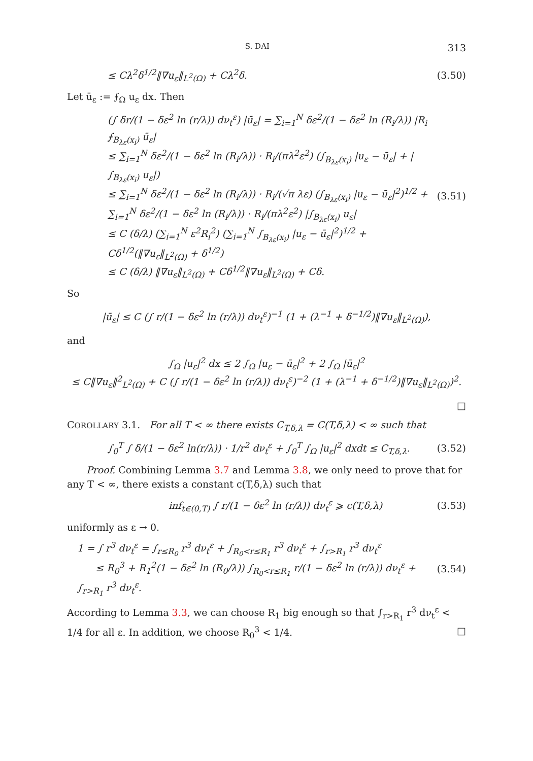S. DAI 313
≤ Cλ<sup>2</sup>δ<sup>1/2</sup>‖∇u<sub>ε</sub>‖<sub>L<sup>2</sup>(Ω)</sub> + Cλ<sup>2</sup>δ. (3.50)
Let ū<sub>ε</sub> := ⨍<sub>Ω</sub> u<sub>ε</sub> dx. Then
(∫ δr/(1 − δε<sup>2</sup> ln (r/λ)) dν<sub>t</sub><sup>ε</sup>) |ū<sub>ε</sub>| = ∑<sub>i=1</sub><sup>N</sup> δε<sup>2</sup>/(1 − δε<sup>2</sup> ln (R<sub>i</sub>/λ)) |R<sub>i</sub> ⨍<sub>B<sub>λε</sub>(x<sub>i</sub>)</sub> ū<sub>ε</sub>|
≤ ∑<sub>i=1</sub><sup>N</sup> δε<sup>2</sup>/(1 − δε<sup>2</sup> ln (R<sub>i</sub>/λ)) · R<sub>i</sub>/(πλ<sup>2</sup>ε<sup>2</sup>) (∫<sub>B<sub>λε</sub>(x<sub>i</sub>)</sub> |u<sub>ε</sub> − ū<sub>ε</sub>| + |∫<sub>B<sub>λε</sub>(x<sub>i</sub>)</sub> u<sub>ε</sub>|)
≤ ∑<sub>i=1</sub><sup>N</sup> δε<sup>2</sup>/(1 − δε<sup>2</sup> ln (R<sub>i</sub>/λ)) · R<sub>i</sub>/(√π λε) (∫<sub>B<sub>λε</sub>(x<sub>i</sub>)</sub> |u<sub>ε</sub> − ū<sub>ε</sub>|<sup>2</sup>)<sup>1/2</sup> + ∑<sub>i=1</sub><sup>N</sup> δε<sup>2</sup>/(1 − δε<sup>2</sup> ln (R<sub>i</sub>/λ)) · R<sub>i</sub>/(πλ<sup>2</sup>ε<sup>2</sup>) |∫<sub>B<sub>λε</sub>(x<sub>i</sub>)</sub> u<sub>ε</sub>|
≤ C (δ/λ) (∑<sub>i=1</sub><sup>N</sup> ε<sup>2</sup>R<sub>i</sub><sup>2</sup>) (∑<sub>i=1</sub><sup>N</sup> ∫<sub>B<sub>λε</sub>(x<sub>i</sub>)</sub> |u<sub>ε</sub> − ū<sub>ε</sub>|<sup>2</sup>)<sup>1/2</sup> + Cδ<sup>1/2</sup>(‖∇u<sub>ε</sub>‖<sub>L<sup>2</sup>(Ω)</sub> + δ<sup>1/2</sup>)
≤ C (δ/λ) ‖∇u<sub>ε</sub>‖<sub>L<sup>2</sup>(Ω)</sub> + Cδ<sup>1/2</sup>‖∇u<sub>ε</sub>‖<sub>L<sup>2</sup>(Ω)</sub> + Cδ. (3.51)
So
|ū<sub>ε</sub>| ≤ C (∫ r/(1 − δε<sup>2</sup> ln (r/λ)) dν<sub>t</sub><sup>ε</sup>)<sup>−1</sup> (1 + (λ<sup>−1</sup> + δ<sup>−1/2</sup>)‖∇u<sub>ε</sub>‖<sub>L<sup>2</sup>(Ω)</sub>),
and
∫<sub>Ω</sub> |u<sub>ε</sub>|<sup>2</sup> dx ≤ 2 ∫<sub>Ω</sub> |u<sub>ε</sub> − ū<sub>ε</sub>|<sup>2</sup> + 2 ∫<sub>Ω</sub> |ū<sub>ε</sub>|<sup>2</sup>
≤ C‖∇u<sub>ε</sub>‖<sup>2</sup><sub>L<sup>2</sup>(Ω)</sub> + C (∫ r/(1 − δε<sup>2</sup> ln (r/λ)) dν<sub>t</sub><sup>ε</sup>)<sup>−2</sup> (1 + (λ<sup>−1</sup> + δ<sup>−1/2</sup>)‖∇u<sub>ε</sub>‖<sub>L<sup>2</sup>(Ω)</sub>)<sup>2</sup>.
□
COROLLARY 3.1. For all T < ∞ there exists C<sub>T,δ,λ</sub> = C(T,δ,λ) < ∞ such that
∫<sub>0</sub><sup>T</sup> ∫ δ/(1 − δε<sup>2</sup> ln(r/λ)) · 1/r<sup>2</sup> dν<sub>t</sub><sup>ε</sup> + ∫<sub>0</sub><sup>T</sup> ∫<sub>Ω</sub> |u<sub>ε</sub>|<sup>2</sup> dxdt ≤ C<sub>T,δ,λ</sub>. (3.52)
Proof. Combining Lemma 3.7 and Lemma 3.8, we only need to prove that for any T < ∞, there exists a constant c(T,δ,λ) such that
inf<sub>t∈(0,T)</sub> ∫ r/(1 − δε<sup>2</sup> ln (r/λ)) dν<sub>t</sub><sup>ε</sup> ⩾ c(T,δ,λ) (3.53)
uniformly as ε → 0.
1 = ∫ r<sup>3</sup> dν<sub>t</sub><sup>ε</sup> = ∫<sub>r≤R<sub>0</sub></sub> r<sup>3</sup> dν<sub>t</sub><sup>ε</sup> + ∫<sub>R<sub>0</sub><r≤R<sub>1</sub></sub> r<sup>3</sup> dν<sub>t</sub><sup>ε</sup> + ∫<sub>r>R<sub>1</sub></sub> r<sup>3</sup> dν<sub>t</sub><sup>ε</sup>
≤ R<sub>0</sub><sup>3</sup> + R<sub>1</sub><sup>2</sup>(1 − δε<sup>2</sup> ln (R<sub>0</sub>/λ)) ∫<sub>R<sub>0</sub><r≤R<sub>1</sub></sub> r/(1 − δε<sup>2</sup> ln (r/λ)) dν<sub>t</sub><sup>ε</sup> + ∫<sub>r>R<sub>1</sub></sub> r<sup>3</sup> dν<sub>t</sub><sup>ε</sup>. (3.54)
According to Lemma 3.3, we can choose R<sub>1</sub> big enough so that ∫<sub>r>R<sub>1</sub></sub> r<sup>3</sup> dν<sub>t</sub><sup>ε</sup> < 1/4 for all ε. In addition, we choose R<sub>0</sub><sup>3</sup> < 1/4. □